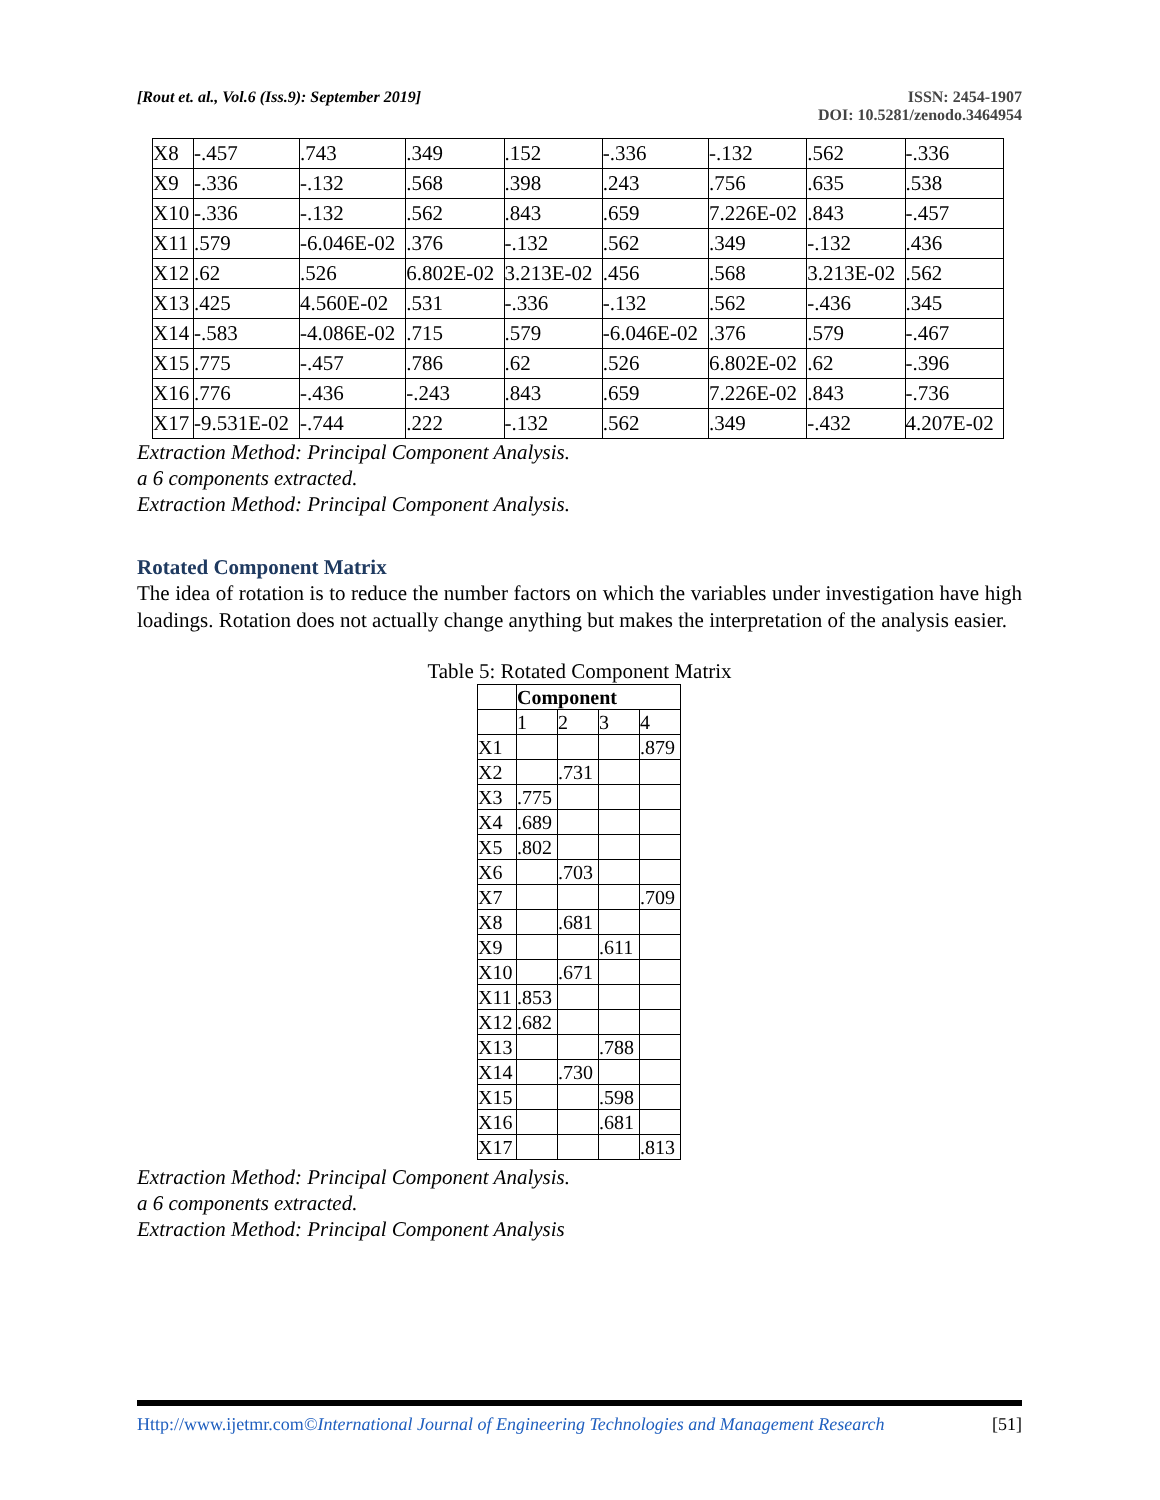[Rout et. al., Vol.6 (Iss.9): September 2019]
ISSN: 2454-1907
DOI: 10.5281/zenodo.3464954
| X8 | -.457 | .743 | .349 | .152 | -.336 | -.132 | .562 | -.336 |
| X9 | -.336 | -.132 | .568 | .398 | .243 | .756 | .635 | .538 |
| X10 | -.336 | -.132 | .562 | .843 | .659 | 7.226E-02 | .843 | -.457 |
| X11 | .579 | -6.046E-02 | .376 | -.132 | .562 | .349 | -.132 | .436 |
| X12 | .62 | .526 | 6.802E-02 | 3.213E-02 | .456 | .568 | 3.213E-02 | .562 |
| X13 | .425 | 4.560E-02 | .531 | -.336 | -.132 | .562 | -.436 | .345 |
| X14 | -.583 | -4.086E-02 | .715 | .579 | -6.046E-02 | .376 | .579 | -.467 |
| X15 | .775 | -.457 | .786 | .62 | .526 | 6.802E-02 | .62 | -.396 |
| X16 | .776 | -.436 | -.243 | .843 | .659 | 7.226E-02 | .843 | -.736 |
| X17 | -9.531E-02 | -.744 | .222 | -.132 | .562 | .349 | -.432 | 4.207E-02 |
Extraction Method: Principal Component Analysis.
a 6 components extracted.
Extraction Method: Principal Component Analysis.
Rotated Component Matrix
The idea of rotation is to reduce the number factors on which the variables under investigation have high loadings. Rotation does not actually change anything but makes the interpretation of the analysis easier.
Table 5: Rotated Component Matrix
| | Component | | | |
| --- | --- | --- | --- | --- |
| | 1 | 2 | 3 | 4 |
| X1 | | | | .879 |
| X2 | | .731 | | |
| X3 | .775 | | | |
| X4 | .689 | | | |
| X5 | .802 | | | |
| X6 | | .703 | | |
| X7 | | | | .709 |
| X8 | | .681 | | |
| X9 | | | .611 | |
| X10 | | .671 | | |
| X11 | .853 | | | |
| X12 | .682 | | | |
| X13 | | | .788 | |
| X14 | | .730 | | |
| X15 | | | .598 | |
| X16 | | | .681 | |
| X17 | | | | .813 |
Extraction Method: Principal Component Analysis.
a 6 components extracted.
Extraction Method: Principal Component Analysis
Http://www.ijetmr.com©International Journal of Engineering Technologies and Management Research
[51]